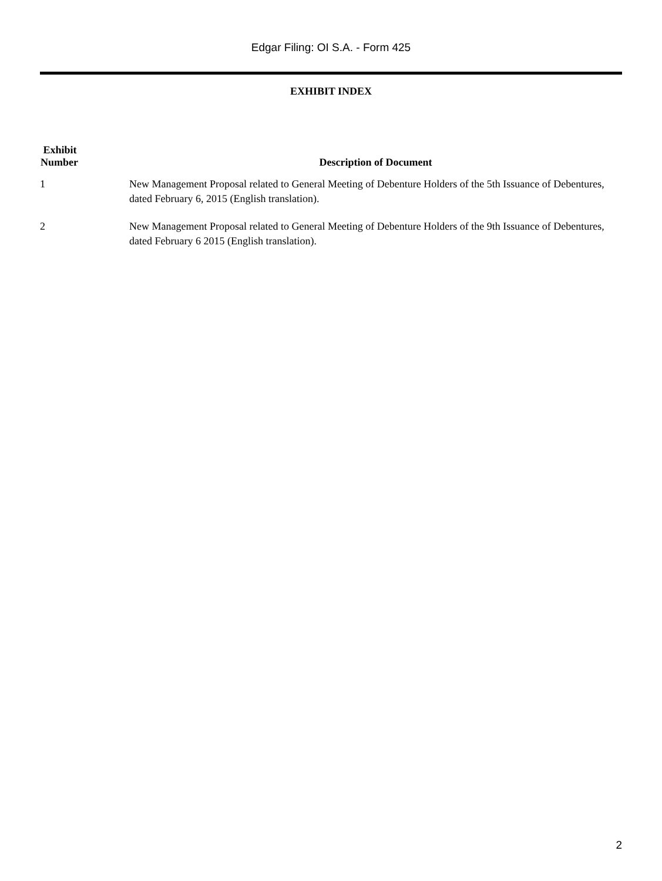Edgar Filing: OI S.A. - Form 425
EXHIBIT INDEX
| Exhibit Number | Description of Document |
| --- | --- |
| 1 | New Management Proposal related to General Meeting of Debenture Holders of the 5th Issuance of Debentures, dated February 6, 2015 (English translation). |
| 2 | New Management Proposal related to General Meeting of Debenture Holders of the 9th Issuance of Debentures, dated February 6 2015 (English translation). |
2